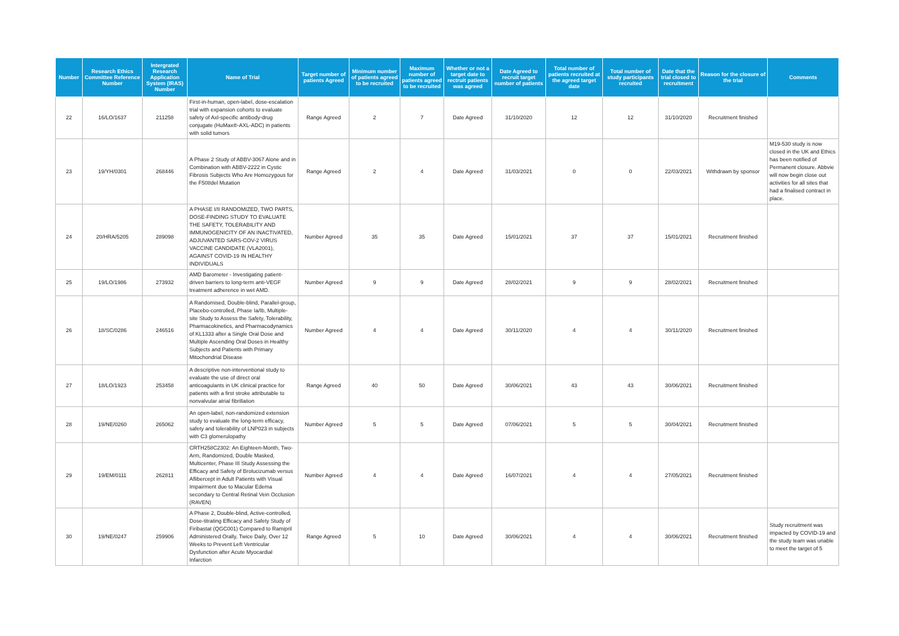| Number | Research Ethics Committee Reference Number | Intergrated Research Application System (IRAS) Number | Name of Trial | Target number of patients Agreed | Minimum number of patients agreed to be recruited | Maximum number of patients agreed to be recruited | Whether or not a target date to rectruit patients was agreed | Date Agreed to recruit target number of patients | Total number of patients recruited at the agreed target date | Total number of study participants recruited | Date that the trial closed to recruitment | Reason for the closure of the trial | Comments |
| --- | --- | --- | --- | --- | --- | --- | --- | --- | --- | --- | --- | --- | --- |
| 22 | 16/LO/1637 | 211258 | First-in-human, open-label, dose-escalation trial with expansion cohorts to evaluate safety of Axl-specific antibody-drug conjugate (HuMax®-AXL-ADC) in patients with solid tumors | Range Agreed | 2 | 7 | Date Agreed | 31/10/2020 | 12 | 12 | 31/10/2020 | Recruitment finished | |
| 23 | 19/YH/0301 | 268446 | A Phase 2 Study of ABBV-3067 Alone and in Combination with ABBV-2222 in Cystic Fibrosis Subjects Who Are Homozygous for the F508del Mutation | Range Agreed | 2 | 4 | Date Agreed | 31/03/2021 | 0 | 0 | 22/03/2021 | Withdrawn by sponsor | M19-530 study is now closed in the UK and Ethics has been notified of Permanent closure. Abbvie will now begin close out activities for all sites that had a finalised contract in place. |
| 24 | 20/HRA/5205 | 289098 | A PHASE I/II RANDOMIZED, TWO PARTS, DOSE-FINDING STUDY TO EVALUATE THE SAFETY, TOLERABILITY AND IMMUNOGENICITY OF AN INACTIVATED, ADJUVANTED SARS-COV-2 VIRUS VACCINE CANDIDATE (VLA2001), AGAINST COVID-19 IN HEALTHY INDIVIDUALS | Number Agreed | 35 | 35 | Date Agreed | 15/01/2021 | 37 | 37 | 15/01/2021 | Recruitment finished | |
| 25 | 19/LO/1986 | 273932 | AMD Barometer - Investigating patient-driven barriers to long-term anti-VEGF treatment adherence in wet AMD. | Number Agreed | 9 | 9 | Date Agreed | 28/02/2021 | 9 | 9 | 28/02/2021 | Recruitment finished | |
| 26 | 18/SC/0286 | 246516 | A Randomised, Double-blind, Parallel-group, Placebo-controlled, Phase Ia/Ib, Multiple-site Study to Assess the Safety, Tolerability, Pharmacokinetics, and Pharmacodynamics of KL1333 after a Single Oral Dose and Multiple Ascending Oral Doses in Healthy Subjects and Patients with Primary Mitochondrial Disease | Number Agreed | 4 | 4 | Date Agreed | 30/11/2020 | 4 | 4 | 30/11/2020 | Recruitment finished | |
| 27 | 18/LO/1923 | 253458 | A descriptive non-interventional study to evaluate the use of direct oral anticoagulants in UK clinical practice for patients with a first stroke attributable to nonvalvular atrial fibrillation | Range Agreed | 40 | 50 | Date Agreed | 30/06/2021 | 43 | 43 | 30/06/2021 | Recruitment finished | |
| 28 | 19/NE/0260 | 265062 | An open-label, non-randomized extension study to evaluate the long-term efficacy, safety and tolerability of LNP023 in subjects with C3 glomerulopathy | Number Agreed | 5 | 5 | Date Agreed | 07/06/2021 | 5 | 5 | 30/04/2021 | Recruitment finished | |
| 29 | 19/EM/0111 | 262811 | CRTH258C2302: An Eighteen-Month, Two-Arm, Randomized, Double Masked, Multicenter, Phase III Study Assessing the Efficacy and Safety of Brolucizumab versus Aflibercept in Adult Patients with Visual Impairment due to Macular Edema secondary to Central Retinal Vein Occlusion (RAVEN) | Number Agreed | 4 | 4 | Date Agreed | 16/07/2021 | 4 | 4 | 27/05/2021 | Recruitment finished | |
| 30 | 19/NE/0247 | 259906 | A Phase 2, Double-blind, Active-controlled, Dose-titrating Efficacy and Safety Study of Firibastat (QGC001) Compared to Ramipril Administered Orally, Twice Daily, Over 12 Weeks to Prevent Left Ventricular Dysfunction after Acute Myocardial Infarction | Range Agreed | 5 | 10 | Date Agreed | 30/06/2021 | 4 | 4 | 30/06/2021 | Recruitment finished | Study recruitment was impacted by COVID-19 and the study team was unable to meet the target of 5 |